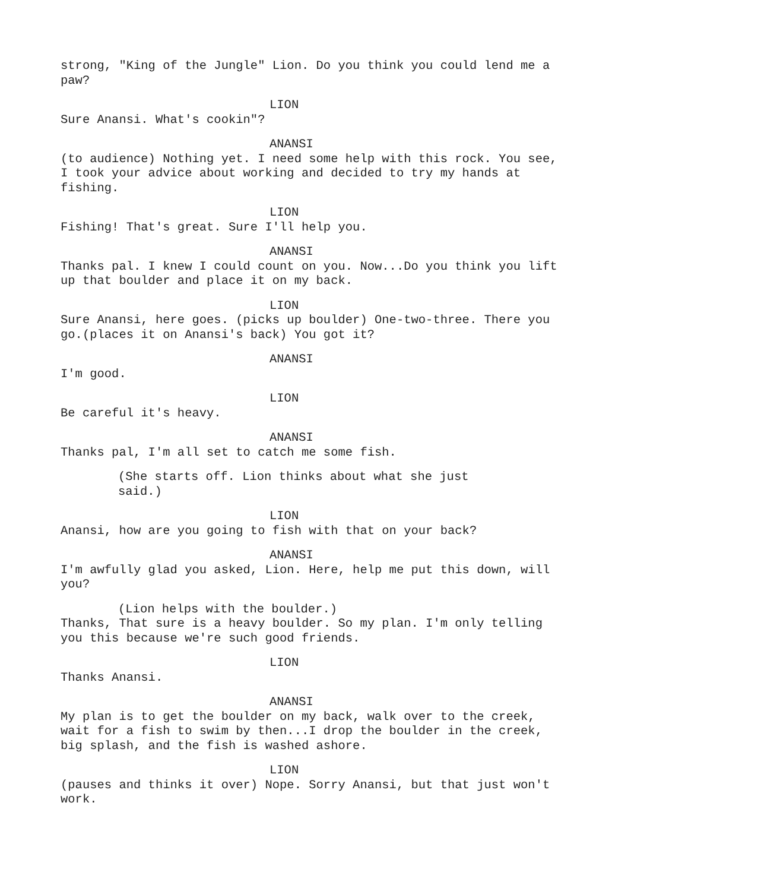strong, "King of the Jungle" Lion. Do you think you could lend me a paw?
LION
Sure Anansi. What's cookin"?
ANANSI
(to audience) Nothing yet. I need some help with this rock. You see, I took your advice about working and decided to try my hands at fishing.
LION
Fishing! That's great. Sure I'll help you.
ANANSI
Thanks pal. I knew I could count on you. Now...Do you think you lift up that boulder and place it on my back.
LION
Sure Anansi, here goes. (picks up boulder) One-two-three. There you go.(places it on Anansi's back) You got it?
ANANSI
I'm good.
LION
Be careful it's heavy.
ANANSI
Thanks pal, I'm all set to catch me some fish.
(She starts off. Lion thinks about what she just said.)
LION
Anansi, how are you going to fish with that on your back?
ANANSI
I'm awfully glad you asked, Lion. Here, help me put this down, will you?
(Lion helps with the boulder.)
Thanks, That sure is a heavy boulder. So my plan. I'm only telling you this because we're such good friends.
LION
Thanks Anansi.
ANANSI
My plan is to get the boulder on my back, walk over to the creek, wait for a fish to swim by then...I drop the boulder in the creek, big splash, and the fish is washed ashore.
LION
(pauses and thinks it over) Nope. Sorry Anansi, but that just won't work.